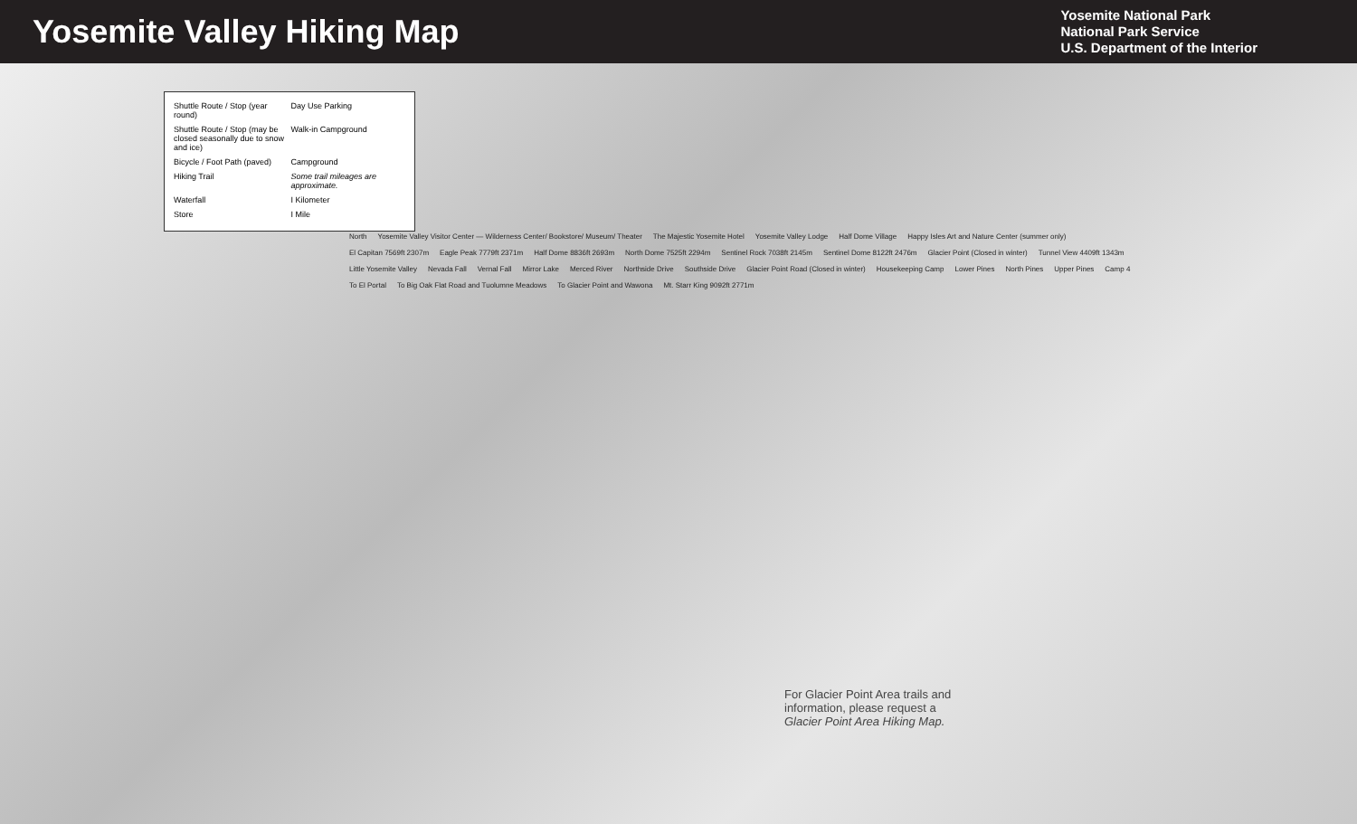Yosemite Valley Hiking Map
Yosemite National Park
National Park Service
U.S. Department of the Interior
Shuttle Route / Stop (year round)
Day Use Parking
Shuttle Route / Stop (may be closed seasonally due to snow and ice)
Walk-in Campground
Bicycle / Foot Path (paved)
Campground
Hiking Trail
Some trail mileages are approximate.
Waterfall
I Kilometer
Store
I Mile
North Yosemite Valley Visitor Center — Wilderness Center/ Bookstore/ Museum/ Theater The Majestic Yosemite Hotel Yosemite Valley Lodge Half Dome Village Happy Isles Art and Nature Center (summer only) El Capitan 7569ft 2307m Eagle Peak 7779ft 2371m Half Dome 8836ft 2693m North Dome 7525ft 2294m Sentinel Rock 7038ft 2145m Sentinel Dome 8122ft 2476m Glacier Point (Closed in winter) Tunnel View 4409ft 1343m Little Yosemite Valley Nevada Fall Vernal Fall Mirror Lake Merced River Northside Drive Southside Drive Glacier Point Road (Closed in winter) Housekeeping Camp Lower Pines North Pines Upper Pines Camp 4 To El Portal To Big Oak Flat Road and Tuolumne Meadows To Glacier Point and Wawona Mt. Starr King 9092ft 2771m
For Glacier Point Area trails and
information, please request a
Glacier Point Area Hiking Map.